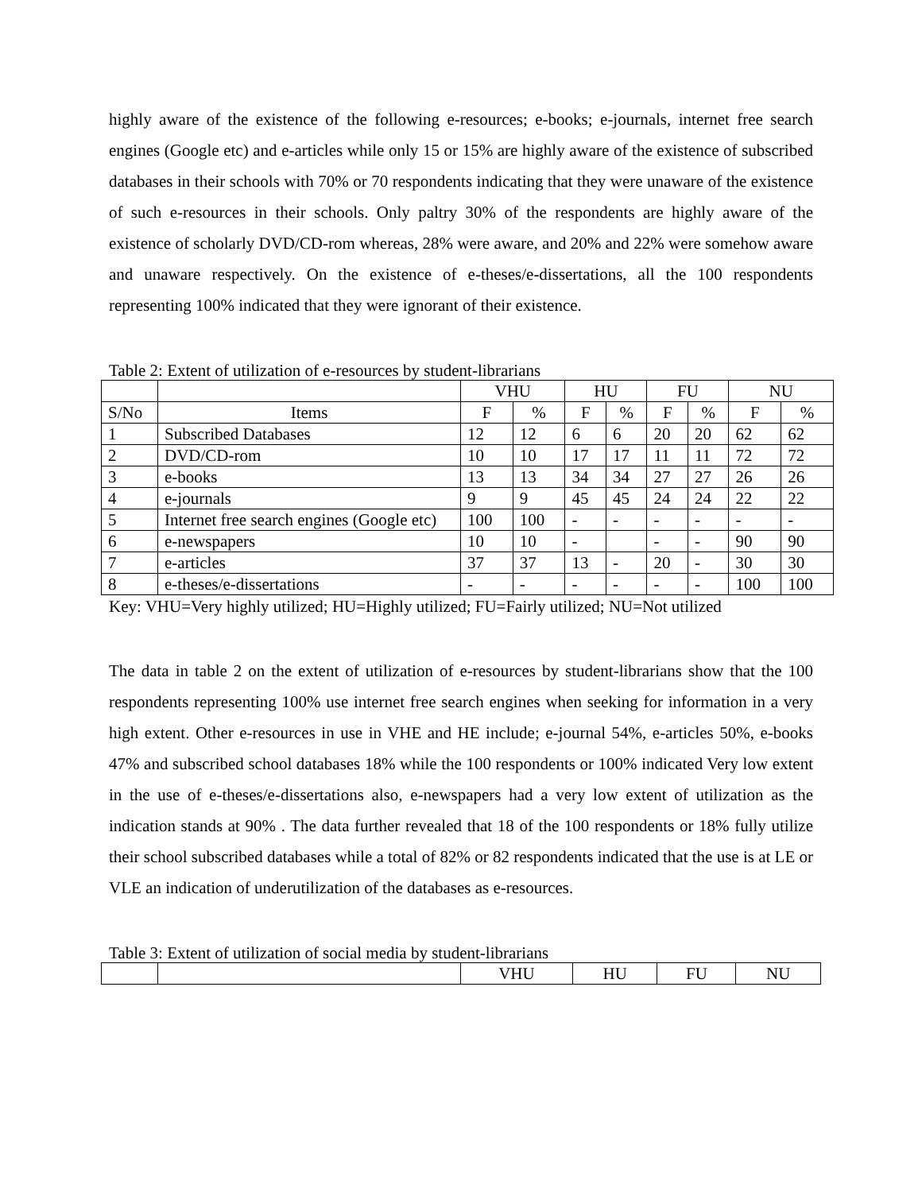highly aware of the existence of the following e-resources; e-books; e-journals, internet free search engines (Google etc) and e-articles while only 15 or 15% are highly aware of the existence of subscribed databases in their schools with 70% or 70 respondents indicating that they were unaware of the existence of such e-resources in their schools. Only paltry 30% of the respondents are highly aware of the existence of scholarly DVD/CD-rom whereas, 28% were aware, and 20% and 22% were somehow aware and unaware respectively. On the existence of e-theses/e-dissertations, all the 100 respondents representing 100% indicated that they were ignorant of their existence.
Table 2: Extent of utilization of e-resources by student-librarians
| | | VHU | | HU | | FU | | NU | |
| S/No | Items | F | % | F | % | F | % | F | % |
| 1 | Subscribed Databases | 12 | 12 | 6 | 6 | 20 | 20 | 62 | 62 |
| 2 | DVD/CD-rom | 10 | 10 | 17 | 17 | 11 | 11 | 72 | 72 |
| 3 | e-books | 13 | 13 | 34 | 34 | 27 | 27 | 26 | 26 |
| 4 | e-journals | 9 | 9 | 45 | 45 | 24 | 24 | 22 | 22 |
| 5 | Internet free search engines (Google etc) | 100 | 100 | - | - | - | - | - | - |
| 6 | e-newspapers | 10 | 10 | - | | - | - | 90 | 90 |
| 7 | e-articles | 37 | 37 | 13 | - | 20 | - | 30 | 30 |
| 8 | e-theses/e-dissertations | - | - | - | - | - | - | 100 | 100 |
Key: VHU=Very highly utilized; HU=Highly utilized; FU=Fairly utilized; NU=Not utilized
The data in table 2 on the extent of utilization of e-resources by student-librarians show that the 100 respondents representing 100% use internet free search engines when seeking for information in a very high extent. Other e-resources in use in VHE and HE include; e-journal 54%, e-articles 50%, e-books 47% and subscribed school databases 18% while the 100 respondents or 100% indicated Very low extent in the use of e-theses/e-dissertations also, e-newspapers had a very low extent of utilization as the indication stands at 90% . The data further revealed that 18 of the 100 respondents or 18% fully utilize their school subscribed databases while a total of 82% or 82 respondents indicated that the use is at LE or VLE an indication of underutilization of the databases as e-resources.
Table 3: Extent of utilization of social media by student-librarians
| | | VHU | HU | FU | NU |